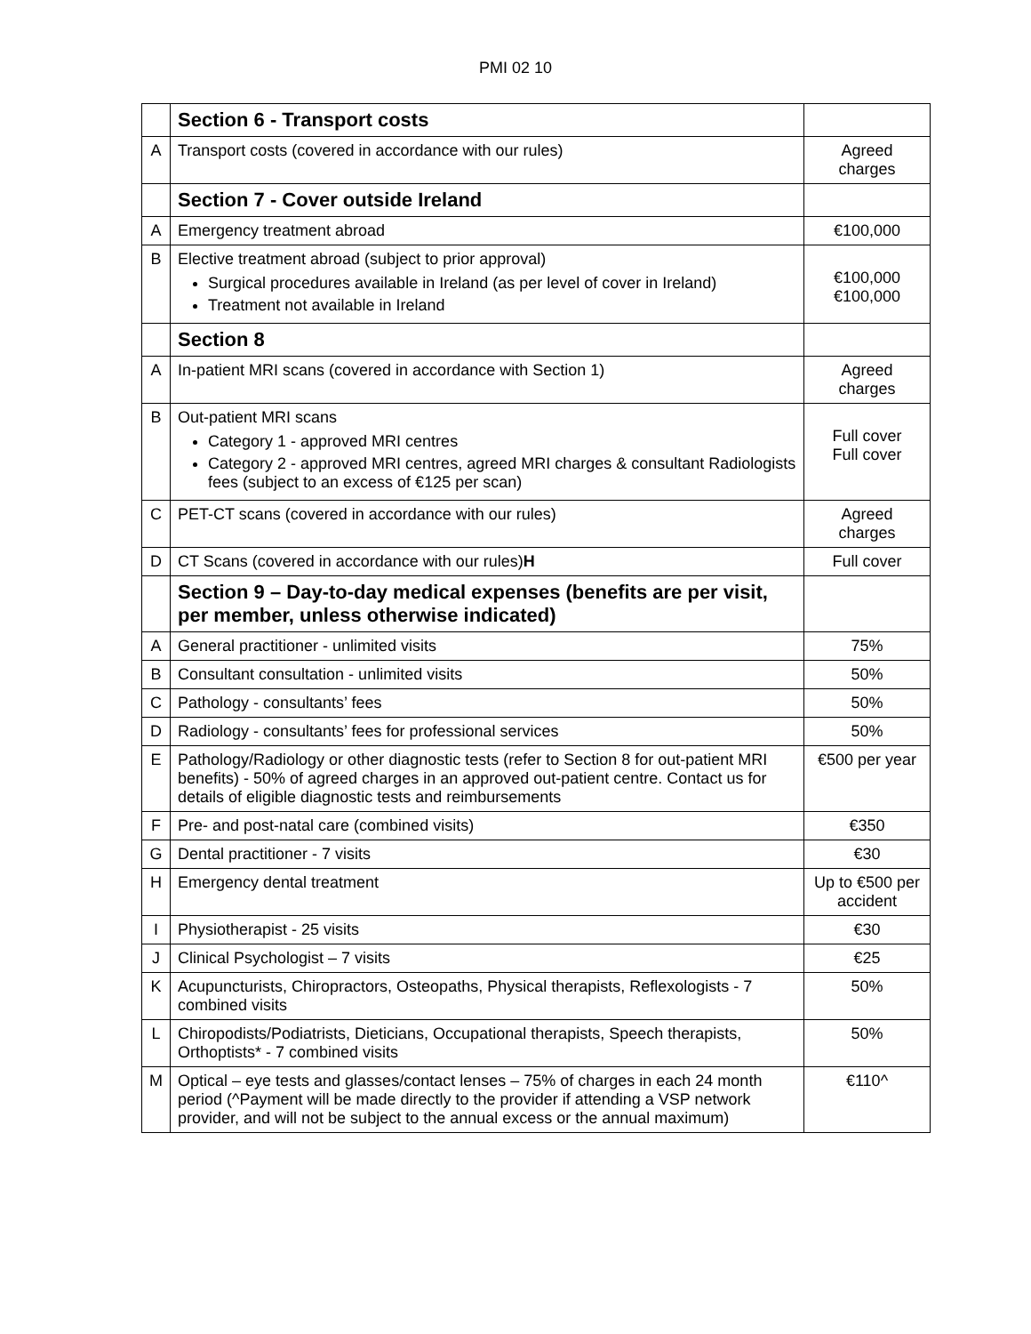PMI 02 10
| | Section 6 - Transport costs | |
| A | Transport costs (covered in accordance with our rules) | Agreed charges |
| | Section 7 - Cover outside Ireland | |
| A | Emergency treatment abroad | €100,000 |
| B | Elective treatment abroad (subject to prior approval) Surgical procedures available in Ireland (as per level of cover in Ireland) Treatment not available in Ireland | €100,000 €100,000 |
| | Section 8 | |
| A | In-patient MRI scans (covered in accordance with Section 1) | Agreed charges |
| B | Out-patient MRI scans Category 1 - approved MRI centres Category 2 - approved MRI centres, agreed MRI charges & consultant Radiologists fees (subject to an excess of €125 per scan) | Full cover Full cover |
| C | PET-CT scans (covered in accordance with our rules) | Agreed charges |
| D | CT Scans (covered in accordance with our rules) H | Full cover |
| | Section 9 – Day-to-day medical expenses (benefits are per visit, per member, unless otherwise indicated) | |
| A | General practitioner - unlimited visits | 75% |
| B | Consultant consultation - unlimited visits | 50% |
| C | Pathology - consultants’ fees | 50% |
| D | Radiology - consultants’ fees for professional services | 50% |
| E | Pathology/Radiology or other diagnostic tests (refer to Section 8 for out-patient MRI benefits) - 50% of agreed charges in an approved out-patient centre. Contact us for details of eligible diagnostic tests and reimbursements | €500 per year |
| F | Pre- and post-natal care (combined visits) | €350 |
| G | Dental practitioner - 7 visits | €30 |
| H | Emergency dental treatment | Up to €500 per accident |
| I | Physiotherapist - 25 visits | €30 |
| J | Clinical Psychologist – 7 visits | €25 |
| K | Acupuncturists, Chiropractors, Osteopaths, Physical therapists, Reflexologists - 7 combined visits | 50% |
| L | Chiropodists/Podiatrists, Dieticians, Occupational therapists, Speech therapists, Orthoptists* - 7 combined visits | 50% |
| M | Optical – eye tests and glasses/contact lenses – 75% of charges in each 24 month period (^Payment will be made directly to the provider if attending a VSP network provider, and will not be subject to the annual excess or the annual maximum) | €110^ |